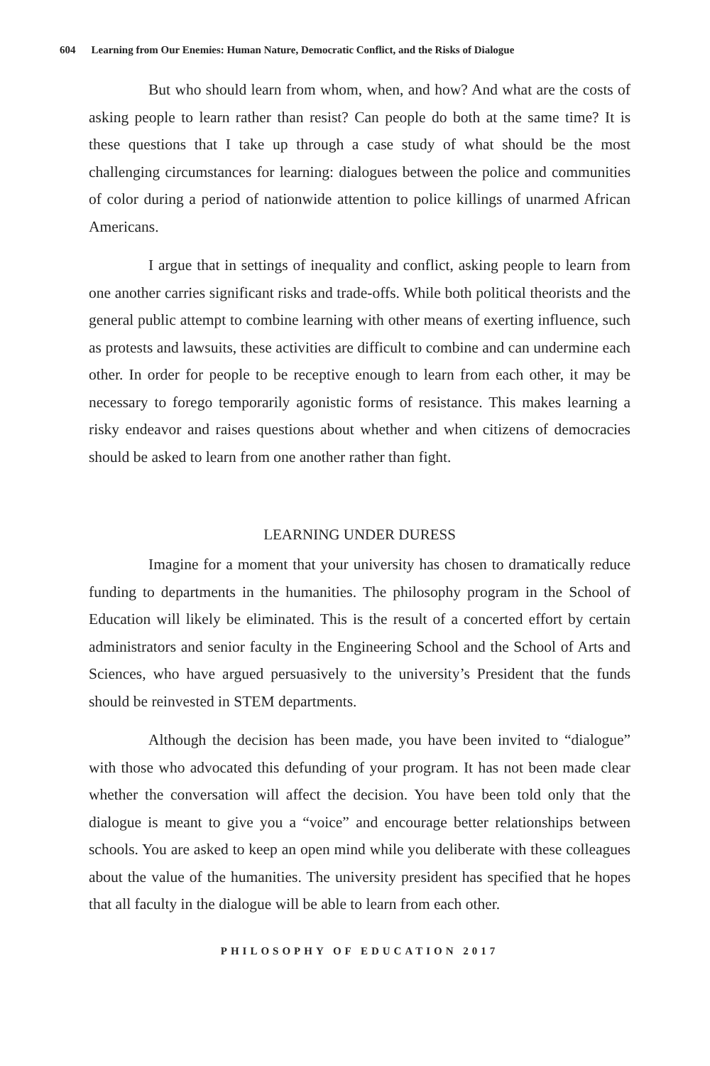604 Learning from Our Enemies: Human Nature, Democratic Conflict, and the Risks of Dialogue
But who should learn from whom, when, and how? And what are the costs of asking people to learn rather than resist? Can people do both at the same time? It is these questions that I take up through a case study of what should be the most challenging circumstances for learning: dialogues between the police and communities of color during a period of nationwide attention to police killings of unarmed African Americans.
I argue that in settings of inequality and conflict, asking people to learn from one another carries significant risks and trade-offs. While both political theorists and the general public attempt to combine learning with other means of exerting influence, such as protests and lawsuits, these activities are difficult to combine and can undermine each other. In order for people to be receptive enough to learn from each other, it may be necessary to forego temporarily agonistic forms of resistance. This makes learning a risky endeavor and raises questions about whether and when citizens of democracies should be asked to learn from one another rather than fight.
LEARNING UNDER DURESS
Imagine for a moment that your university has chosen to dramatically reduce funding to departments in the humanities. The philosophy program in the School of Education will likely be eliminated. This is the result of a concerted effort by certain administrators and senior faculty in the Engineering School and the School of Arts and Sciences, who have argued persuasively to the university’s President that the funds should be reinvested in STEM departments.
Although the decision has been made, you have been invited to “dialogue” with those who advocated this defunding of your program. It has not been made clear whether the conversation will affect the decision. You have been told only that the dialogue is meant to give you a “voice” and encourage better relationships between schools. You are asked to keep an open mind while you deliberate with these colleagues about the value of the humanities. The university president has specified that he hopes that all faculty in the dialogue will be able to learn from each other.
PHILOSOPHY OF EDUCATION 2017